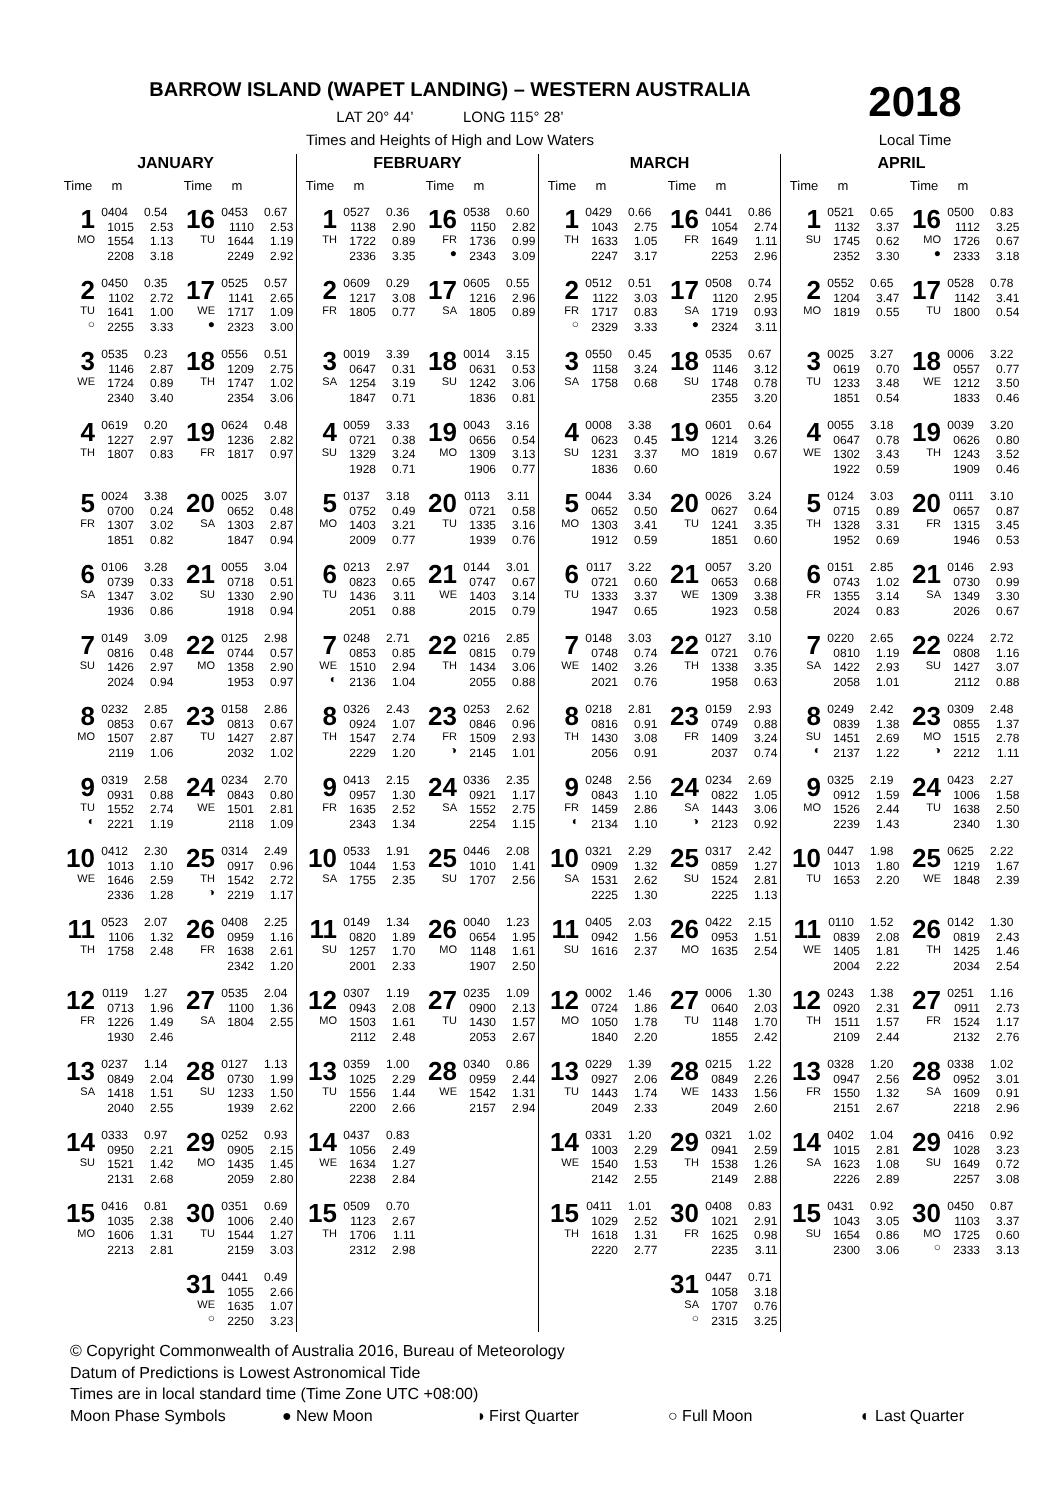BARROW ISLAND (WAPET LANDING) – WESTERN AUSTRALIA 2018
LAT 20° 44’ LONG 115° 28’
Times and Heights of High and Low Waters Local Time
JANUARY
Time m
1
MO
0404 0.54
1015 2.53
1554 1.13
2208 3.18
2
TU
○
0450 0.35
1102 2.72
1641 1.00
2255 3.33
3
WE
0535 0.23
1146 2.87
1724 0.89
2340 3.40
4
TH
0619 0.20
1227 2.97
1807 0.83
5
FR
0024 3.38
0700 0.24
1307 3.02
1851 0.82
6
SA
0106 3.28
0739 0.33
1347 3.02
1936 0.86
7
SU
0149 3.09
0816 0.48
1426 2.97
2024 0.94
8
MO
0232 2.85
0853 0.67
1507 2.87
2119 1.06
9
TU
◐
0319 2.58
0931 0.88
1552 2.74
2221 1.19
10
WE
0412 2.30
1013 1.10
1646 2.59
2336 1.28
11
TH
0523 2.07
1106 1.32
1758 2.48
12
FR
0119 1.27
0713 1.96
1226 1.49
1930 2.46
13
SA
0237 1.14
0849 2.04
1418 1.51
2040 2.55
14
SU
0333 0.97
0950 2.21
1521 1.42
2131 2.68
15
MO
0416 0.81
1035 2.38
1606 1.31
2213 2.81
Time m
16
TU
0453 0.67
1110 2.53
1644 1.19
2249 2.92
17
WE
●
0525 0.57
1141 2.65
1717 1.09
2323 3.00
18
TH
0556 0.51
1209 2.75
1747 1.02
2354 3.06
19
FR
0624 0.48
1236 2.82
1817 0.97
20
SA
0025 3.07
0652 0.48
1303 2.87
1847 0.94
21
SU
0055 3.04
0718 0.51
1330 2.90
1918 0.94
22
MO
0125 2.98
0744 0.57
1358 2.90
1953 0.97
23
TU
0158 2.86
0813 0.67
1427 2.87
2032 1.02
24
WE
0234 2.70
0843 0.80
1501 2.81
2118 1.09
25
TH
◑
0314 2.49
0917 0.96
1542 2.72
2219 1.17
26
FR
0408 2.25
0959 1.16
1638 2.61
2342 1.20
27
SA
0535 2.04
1100 1.36
1804 2.55
28
SU
0127 1.13
0730 1.99
1233 1.50
1939 2.62
29
MO
0252 0.93
0905 2.15
1435 1.45
2059 2.80
30
TU
0351 0.69
1006 2.40
1544 1.27
2159 3.03
31
WE
○
0441 0.49
1055 2.66
1635 1.07
2250 3.23
FEBRUARY
Time m
1
TH
0527 0.36
1138 2.90
1722 0.89
2336 3.35
2
FR
0609 0.29
1217 3.08
1805 0.77
3
SA
0019 3.39
0647 0.31
1254 3.19
1847 0.71
4
SU
0059 3.33
0721 0.38
1329 3.24
1928 0.71
5
MO
0137 3.18
0752 0.49
1403 3.21
2009 0.77
6
TU
0213 2.97
0823 0.65
1436 3.11
2051 0.88
7
WE
◐
0248 2.71
0853 0.85
1510 2.94
2136 1.04
8
TH
0326 2.43
0924 1.07
1547 2.74
2229 1.20
9
FR
0413 2.15
0957 1.30
1635 2.52
2343 1.34
10
SA
0533 1.91
1044 1.53
1755 2.35
11
SU
0149 1.34
0820 1.89
1257 1.70
2001 2.33
12
MO
0307 1.19
0943 2.08
1503 1.61
2112 2.48
13
TU
0359 1.00
1025 2.29
1556 1.44
2200 2.66
14
WE
0437 0.83
1056 2.49
1634 1.27
2238 2.84
15
TH
0509 0.70
1123 2.67
1706 1.11
2312 2.98
Time m
16
FR
●
0538 0.60
1150 2.82
1736 0.99
2343 3.09
17
SA
0605 0.55
1216 2.96
1805 0.89
18
SU
0014 3.15
0631 0.53
1242 3.06
1836 0.81
19
MO
0043 3.16
0656 0.54
1309 3.13
1906 0.77
20
TU
0113 3.11
0721 0.58
1335 3.16
1939 0.76
21
WE
0144 3.01
0747 0.67
1403 3.14
2015 0.79
22
TH
0216 2.85
0815 0.79
1434 3.06
2055 0.88
23
FR
◑
0253 2.62
0846 0.96
1509 2.93
2145 1.01
24
SA
0336 2.35
0921 1.17
1552 2.75
2254 1.15
25
SU
0446 2.08
1010 1.41
1707 2.56
26
MO
0040 1.23
0654 1.95
1148 1.61
1907 2.50
27
TU
0235 1.09
0900 2.13
1430 1.57
2053 2.67
28
WE
0340 0.86
0959 2.44
1542 1.31
2157 2.94
MARCH
Time m
1
TH
0429 0.66
1043 2.75
1633 1.05
2247 3.17
2
FR
○
0512 0.51
1122 3.03
1717 0.83
2329 3.33
3
SA
0550 0.45
1158 3.24
1758 0.68
4
SU
0008 3.38
0623 0.45
1231 3.37
1836 0.60
5
MO
0044 3.34
0652 0.50
1303 3.41
1912 0.59
6
TU
0117 3.22
0721 0.60
1333 3.37
1947 0.65
7
WE
0148 3.03
0748 0.74
1402 3.26
2021 0.76
8
TH
0218 2.81
0816 0.91
1430 3.08
2056 0.91
9
FR
◐
0248 2.56
0843 1.10
1459 2.86
2134 1.10
10
SA
0321 2.29
0909 1.32
1531 2.62
2225 1.30
11
SU
0405 2.03
0942 1.56
1616 2.37
12
MO
0002 1.46
0724 1.86
1050 1.78
1840 2.20
13
TU
0229 1.39
0927 2.06
1443 1.74
2049 2.33
14
WE
0331 1.20
1003 2.29
1540 1.53
2142 2.55
15
TH
0411 1.01
1029 2.52
1618 1.31
2220 2.77
Time m
16
FR
0441 0.86
1054 2.74
1649 1.11
2253 2.96
17
SA
●
0508 0.74
1120 2.95
1719 0.93
2324 3.11
18
SU
0535 0.67
1146 3.12
1748 0.78
2355 3.20
19
MO
0601 0.64
1214 3.26
1819 0.67
20
TU
0026 3.24
0627 0.64
1241 3.35
1851 0.60
21
WE
0057 3.20
0653 0.68
1309 3.38
1923 0.58
22
TH
0127 3.10
0721 0.76
1338 3.35
1958 0.63
23
FR
0159 2.93
0749 0.88
1409 3.24
2037 0.74
24
SA
◑
0234 2.69
0822 1.05
1443 3.06
2123 0.92
25
SU
0317 2.42
0859 1.27
1524 2.81
2225 1.13
26
MO
0422 2.15
0953 1.51
1635 2.54
27
TU
0006 1.30
0640 2.03
1148 1.70
1855 2.42
28
WE
0215 1.22
0849 2.26
1433 1.56
2049 2.60
29
TH
0321 1.02
0941 2.59
1538 1.26
2149 2.88
30
FR
0408 0.83
1021 2.91
1625 0.98
2235 3.11
31
SA
○
0447 0.71
1058 3.18
1707 0.76
2315 3.25
APRIL
Time m
1
SU
0521 0.65
1132 3.37
1745 0.62
2352 3.30
2
MO
0552 0.65
1204 3.47
1819 0.55
3
TU
0025 3.27
0619 0.70
1233 3.48
1851 0.54
4
WE
0055 3.18
0647 0.78
1302 3.43
1922 0.59
5
TH
0124 3.03
0715 0.89
1328 3.31
1952 0.69
6
FR
0151 2.85
0743 1.02
1355 3.14
2024 0.83
7
SA
0220 2.65
0810 1.19
1422 2.93
2058 1.01
8
SU
◐
0249 2.42
0839 1.38
1451 2.69
2137 1.22
9
MO
0325 2.19
0912 1.59
1526 2.44
2239 1.43
10
TU
0447 1.98
1013 1.80
1653 2.20
11
WE
0110 1.52
0839 2.08
1405 1.81
2004 2.22
12
TH
0243 1.38
0920 2.31
1511 1.57
2109 2.44
13
FR
0328 1.20
0947 2.56
1550 1.32
2151 2.67
14
SA
0402 1.04
1015 2.81
1623 1.08
2226 2.89
15
SU
0431 0.92
1043 3.05
1654 0.86
2300 3.06
Time m
16
MO
●
0500 0.83
1112 3.25
1726 0.67
2333 3.18
17
TU
0528 0.78
1142 3.41
1800 0.54
18
WE
0006 3.22
0557 0.77
1212 3.50
1833 0.46
19
TH
0039 3.20
0626 0.80
1243 3.52
1909 0.46
20
FR
0111 3.10
0657 0.87
1315 3.45
1946 0.53
21
SA
0146 2.93
0730 0.99
1349 3.30
2026 0.67
22
SU
0224 2.72
0808 1.16
1427 3.07
2112 0.88
23
MO
◑
0309 2.48
0855 1.37
1515 2.78
2212 1.11
24
TU
0423 2.27
1006 1.58
1638 2.50
2340 1.30
25
WE
0625 2.22
1219 1.67
1848 2.39
26
TH
0142 1.30
0819 2.43
1425 1.46
2034 2.54
27
FR
0251 1.16
0911 2.73
1524 1.17
2132 2.76
28
SA
0338 1.02
0952 3.01
1609 0.91
2218 2.96
29
SU
0416 0.92
1028 3.23
1649 0.72
2257 3.08
30
MO
○
0450 0.87
1103 3.37
1725 0.60
2333 3.13
© Copyright Commonwealth of Australia 2016, Bureau of Meteorology
Datum of Predictions is Lowest Astronomical Tide
Times are in local standard time (Time Zone UTC +08:00)
Moon Phase Symbols ● New Moon ◑ First Quarter ○ Full Moon ◐ Last Quarter